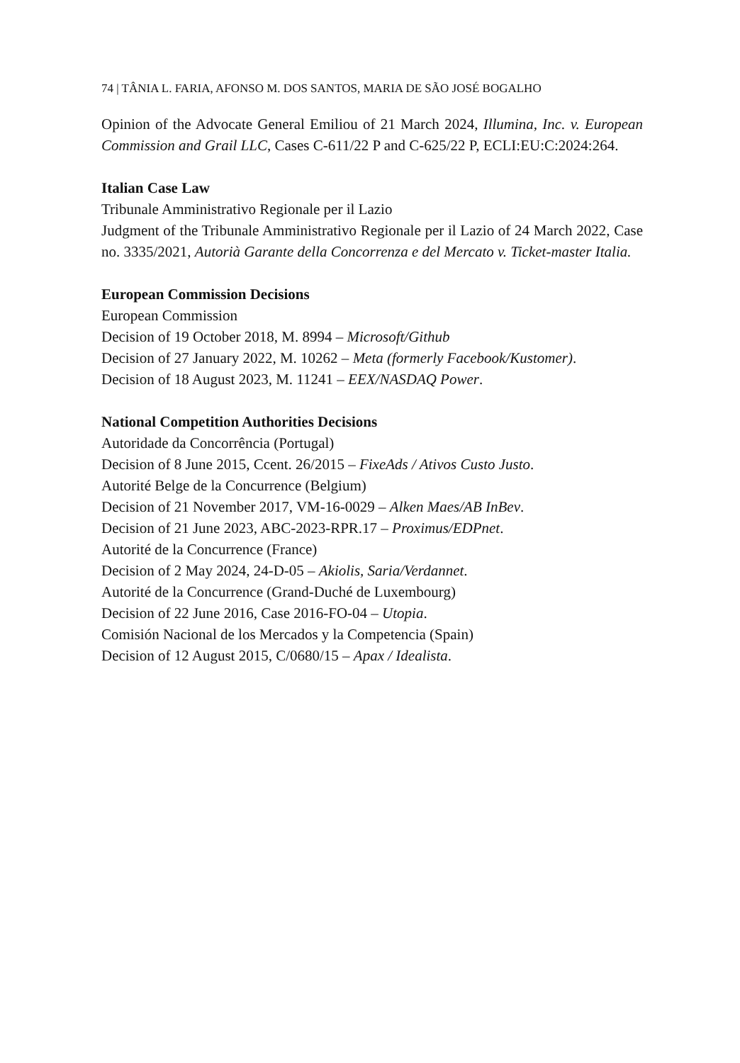74 | TÂNIA L. FARIA, AFONSO M. DOS SANTOS, MARIA DE SÃO JOSÉ BOGALHO
Opinion of the Advocate General Emiliou of 21 March 2024, Illumina, Inc. v. European Commission and Grail LLC, Cases C-611/22 P and C-625/22 P, ECLI:EU:C:2024:264.
Italian Case Law
Tribunale Amministrativo Regionale per il Lazio
Judgment of the Tribunale Amministrativo Regionale per il Lazio of 24 March 2022, Case no. 3335/2021, Autorià Garante della Concorrenza e del Mercato v. Ticket-master Italia.
European Commission Decisions
European Commission
Decision of 19 October 2018, M. 8994 – Microsoft/Github
Decision of 27 January 2022, M. 10262 – Meta (formerly Facebook/Kustomer).
Decision of 18 August 2023, M. 11241 – EEX/NASDAQ Power.
National Competition Authorities Decisions
Autoridade da Concorrência (Portugal)
Decision of 8 June 2015, Ccent. 26/2015 – FixeAds / Ativos Custo Justo.
Autorité Belge de la Concurrence (Belgium)
Decision of 21 November 2017, VM-16-0029 – Alken Maes/AB InBev.
Decision of 21 June 2023, ABC-2023-RPR.17 – Proximus/EDPnet.
Autorité de la Concurrence (France)
Decision of 2 May 2024, 24-D-05 – Akiolis, Saria/Verdannet.
Autorité de la Concurrence (Grand-Duché de Luxembourg)
Decision of 22 June 2016, Case 2016-FO-04 – Utopia.
Comisión Nacional de los Mercados y la Competencia (Spain)
Decision of 12 August 2015, C/0680/15 – Apax / Idealista.